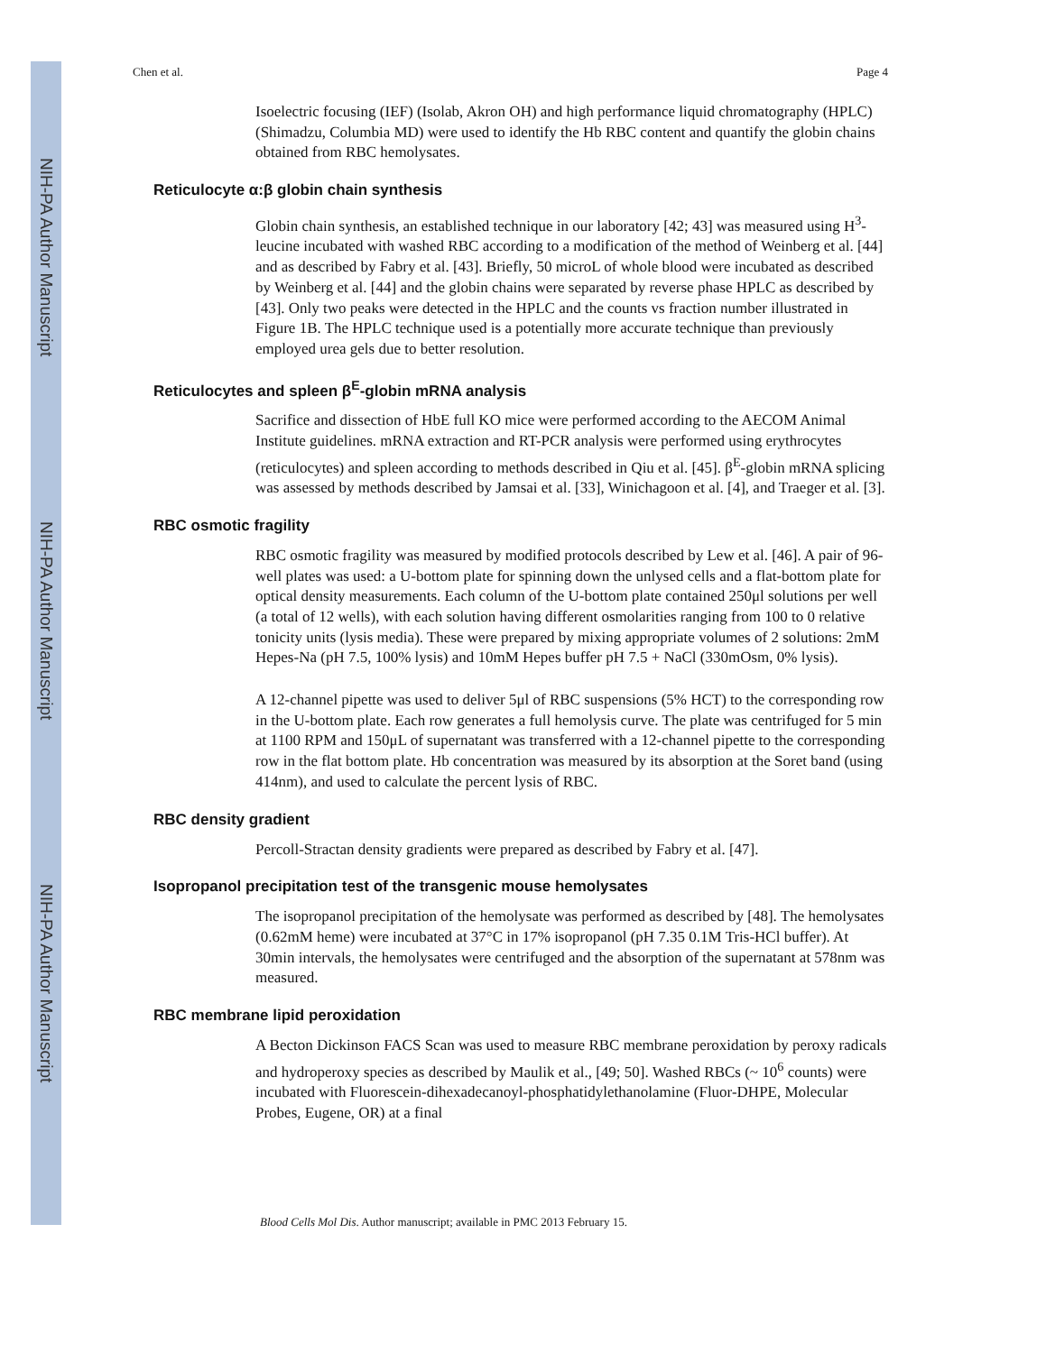NIH-PA Author Manuscript
NIH-PA Author Manuscript
NIH-PA Author Manuscript
Chen et al. Page 4
Isoelectric focusing (IEF) (Isolab, Akron OH) and high performance liquid chromatography (HPLC) (Shimadzu, Columbia MD) were used to identify the Hb RBC content and quantify the globin chains obtained from RBC hemolysates.
Reticulocyte α:β globin chain synthesis
Globin chain synthesis, an established technique in our laboratory [42; 43] was measured using H<sup>3</sup>-leucine incubated with washed RBC according to a modification of the method of Weinberg et al. [44] and as described by Fabry et al. [43]. Briefly, 50 microL of whole blood were incubated as described by Weinberg et al. [44] and the globin chains were separated by reverse phase HPLC as described by [43]. Only two peaks were detected in the HPLC and the counts vs fraction number illustrated in Figure 1B. The HPLC technique used is a potentially more accurate technique than previously employed urea gels due to better resolution.
Reticulocytes and spleen β<sup>E</sup>-globin mRNA analysis
Sacrifice and dissection of HbE full KO mice were performed according to the AECOM Animal Institute guidelines. mRNA extraction and RT-PCR analysis were performed using erythrocytes (reticulocytes) and spleen according to methods described in Qiu et al. [45]. β<sup>E</sup>-globin mRNA splicing was assessed by methods described by Jamsai et al. [33], Winichagoon et al. [4], and Traeger et al. [3].
RBC osmotic fragility
RBC osmotic fragility was measured by modified protocols described by Lew et al. [46]. A pair of 96-well plates was used: a U-bottom plate for spinning down the unlysed cells and a flat-bottom plate for optical density measurements. Each column of the U-bottom plate contained 250μl solutions per well (a total of 12 wells), with each solution having different osmolarities ranging from 100 to 0 relative tonicity units (lysis media). These were prepared by mixing appropriate volumes of 2 solutions: 2mM Hepes-Na (pH 7.5, 100% lysis) and 10mM Hepes buffer pH 7.5 + NaCl (330mOsm, 0% lysis).
A 12-channel pipette was used to deliver 5μl of RBC suspensions (5% HCT) to the corresponding row in the U-bottom plate. Each row generates a full hemolysis curve. The plate was centrifuged for 5 min at 1100 RPM and 150μL of supernatant was transferred with a 12-channel pipette to the corresponding row in the flat bottom plate. Hb concentration was measured by its absorption at the Soret band (using 414nm), and used to calculate the percent lysis of RBC.
RBC density gradient
Percoll-Stractan density gradients were prepared as described by Fabry et al. [47].
Isopropanol precipitation test of the transgenic mouse hemolysates
The isopropanol precipitation of the hemolysate was performed as described by [48]. The hemolysates (0.62mM heme) were incubated at 37°C in 17% isopropanol (pH 7.35 0.1M Tris-HCl buffer). At 30min intervals, the hemolysates were centrifuged and the absorption of the supernatant at 578nm was measured.
RBC membrane lipid peroxidation
A Becton Dickinson FACS Scan was used to measure RBC membrane peroxidation by peroxy radicals and hydroperoxy species as described by Maulik et al., [49; 50]. Washed RBCs (~ 10<sup>6</sup> counts) were incubated with Fluorescein-dihexadecanoyl-phosphatidylethanolamine (Fluor-DHPE, Molecular Probes, Eugene, OR) at a final
Blood Cells Mol Dis. Author manuscript; available in PMC 2013 February 15.